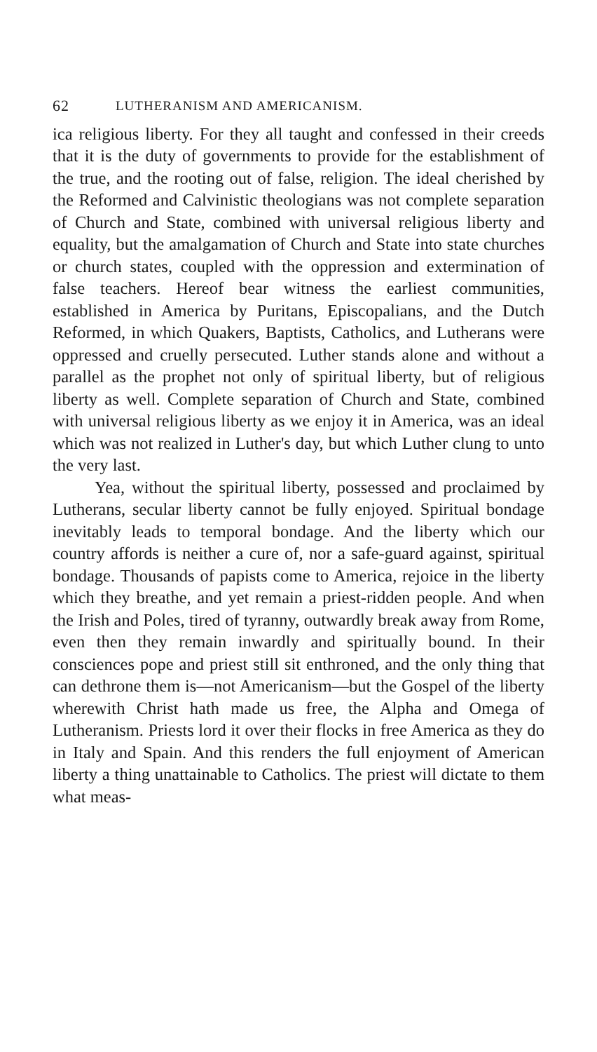62 LUTHERANISM AND AMERICANISM.
ica religious liberty. For they all taught and confessed in their creeds that it is the duty of governments to provide for the establishment of the true, and the rooting out of false, religion. The ideal cherished by the Reformed and Calvinistic theologians was not complete separation of Church and State, combined with universal religious liberty and equality, but the amalgamation of Church and State into state churches or church states, coupled with the oppression and extermination of false teachers. Hereof bear witness the earliest communities, established in America by Puritans, Episcopalians, and the Dutch Reformed, in which Quakers, Baptists, Catholics, and Lutherans were oppressed and cruelly persecuted. Luther stands alone and without a parallel as the prophet not only of spiritual liberty, but of religious liberty as well. Complete separation of Church and State, combined with universal religious liberty as we enjoy it in America, was an ideal which was not realized in Luther's day, but which Luther clung to unto the very last.
Yea, without the spiritual liberty, possessed and proclaimed by Lutherans, secular liberty cannot be fully enjoyed. Spiritual bondage inevitably leads to temporal bondage. And the liberty which our country affords is neither a cure of, nor a safe-guard against, spiritual bondage. Thousands of papists come to America, rejoice in the liberty which they breathe, and yet remain a priest-ridden people. And when the Irish and Poles, tired of tyranny, outwardly break away from Rome, even then they remain inwardly and spiritually bound. In their consciences pope and priest still sit enthroned, and the only thing that can dethrone them is—not Americanism—but the Gospel of the liberty wherewith Christ hath made us free, the Alpha and Omega of Lutheranism. Priests lord it over their flocks in free America as they do in Italy and Spain. And this renders the full enjoyment of American liberty a thing unattainable to Catholics. The priest will dictate to them what meas-